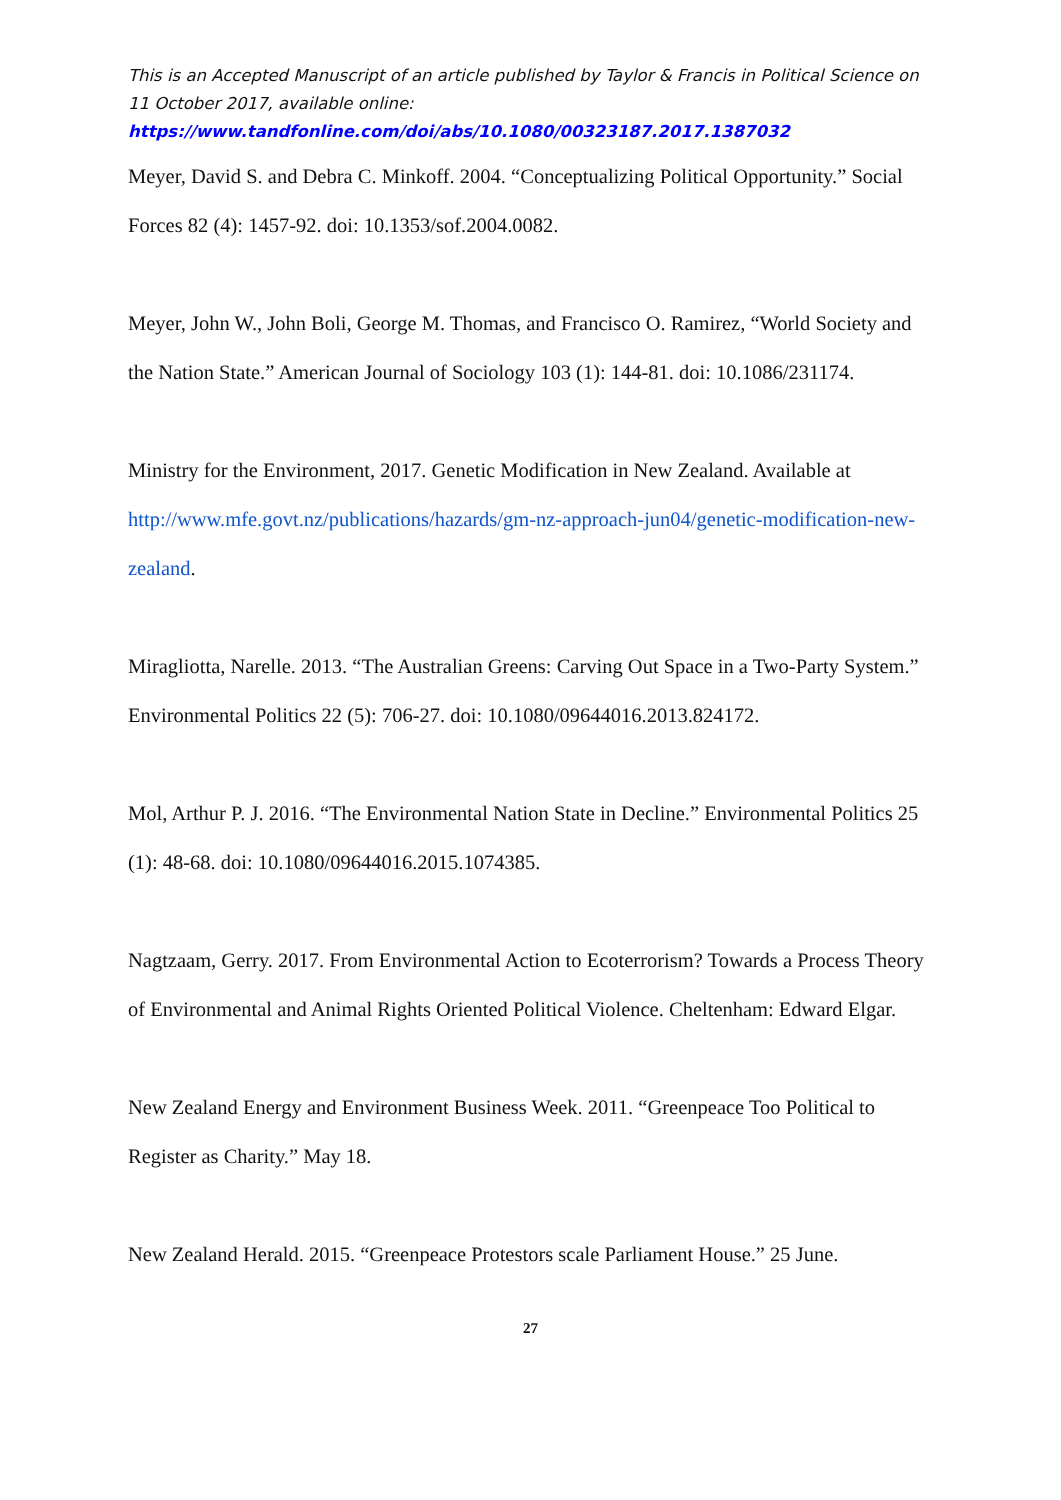This is an Accepted Manuscript of an article published by Taylor & Francis in Political Science on 11 October 2017, available online: https://www.tandfonline.com/doi/abs/10.1080/00323187.2017.1387032
Meyer, David S. and Debra C. Minkoff. 2004. “Conceptualizing Political Opportunity.” Social Forces 82 (4): 1457-92. doi: 10.1353/sof.2004.0082.
Meyer, John W., John Boli, George M. Thomas, and Francisco O. Ramirez, “World Society and the Nation State.” American Journal of Sociology 103 (1): 144-81. doi: 10.1086/231174.
Ministry for the Environment, 2017. Genetic Modification in New Zealand. Available at http://www.mfe.govt.nz/publications/hazards/gm-nz-approach-jun04/genetic-modification-new-zealand.
Miragliotta, Narelle. 2013. “The Australian Greens: Carving Out Space in a Two-Party System.” Environmental Politics 22 (5): 706-27. doi: 10.1080/09644016.2013.824172.
Mol, Arthur P. J. 2016. “The Environmental Nation State in Decline.” Environmental Politics 25 (1): 48-68. doi: 10.1080/09644016.2015.1074385.
Nagtzaam, Gerry. 2017. From Environmental Action to Ecoterrorism? Towards a Process Theory of Environmental and Animal Rights Oriented Political Violence. Cheltenham: Edward Elgar.
New Zealand Energy and Environment Business Week. 2011. “Greenpeace Too Political to Register as Charity.” May 18.
New Zealand Herald. 2015. “Greenpeace Protestors scale Parliament House.” 25 June.
27